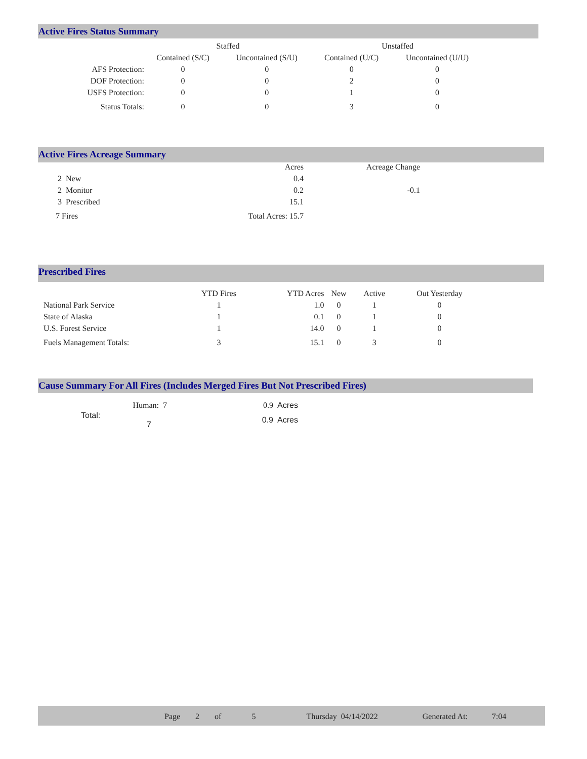Active Fires Status Summary
| | Staffed | | Unstaffed | |
| --- | --- | --- | --- | --- |
| | Contained (S/C) | Uncontained (S/U) | Contained (U/C) | Uncontained (U/U) |
| AFS Protection: | 0 | 0 | 0 | 0 |
| DOF Protection: | 0 | 0 | 2 | 0 |
| USFS Protection: | 0 | 0 | 1 | 0 |
| Status Totals: | 0 | 0 | 3 | 0 |
Active Fires Acreage Summary
| | Acres | Acreage Change |
| --- | --- | --- |
| 2 New | 0.4 | |
| 2 Monitor | 0.2 | -0.1 |
| 3 Prescribed | 15.1 | |
| 7 Fires | Total Acres: 15.7 | |
Prescribed Fires
| | YTD Fires | YTD Acres | New | Active | Out Yesterday |
| --- | --- | --- | --- | --- | --- |
| National Park Service | 1 | 1.0 | 0 | 1 | 0 |
| State of Alaska | 1 | 0.1 | 0 | 1 | 0 |
| U.S. Forest Service | 1 | 14.0 | 0 | 1 | 0 |
| Fuels Management Totals: | 3 | 15.1 | 0 | 3 | 0 |
Cause Summary For All Fires (Includes Merged Fires But Not Prescribed Fires)
| Human: 7 | 0.9 | Acres |
| Total: 7 | 0.9 | Acres |
Page 2 of 5 Thursday 04/14/2022 Generated At: 7:04